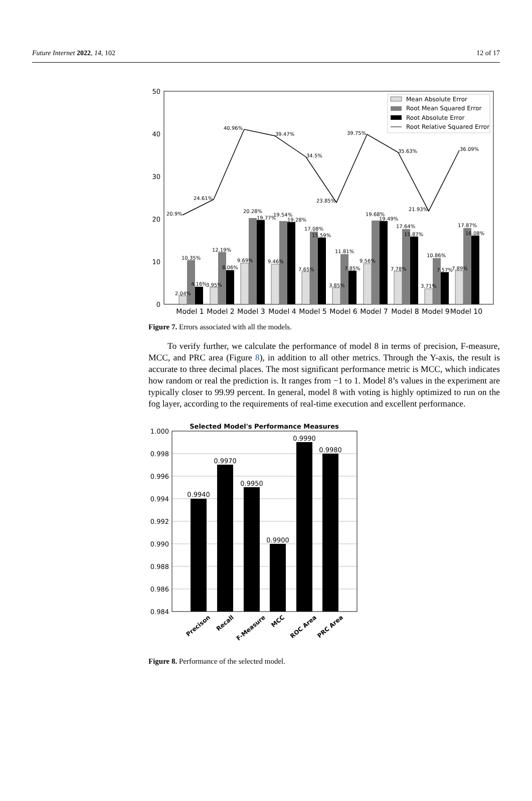Future Internet 2022, 14, 102 12 of 17
50
40
30
20
10
0
Model 1
Model 2
Model 3
Model 4
Model 5
Model 6
Model 7
Model 8
Model 9
Model 10
20.9%
24.61%
40.96%
39.47%
34.5%
23.85%
39.75%
35.63%
21.93%
36.09%
2.04%
10.35%
4.16%
3.95%
12.19%
8.06%
9.69%
20.28%
19.77%
9.46%
19.54%
19.28%
7.65%
17.08%
15.59%
3.85%
11.81%
7.85%
9.56%
19.68%
19.49%
7.78%
17.64%
15.87%
3.71%
10.86%
7.57%
7.89%
17.87%
16.08%
Mean Absolute Error
Root Mean Squared Error
Root Absolute Error
Root Relative Squared Error
Figure 7. Errors associated with all the models.
To verify further, we calculate the performance of model 8 in terms of precision, F-measure, MCC, and PRC area (Figure 8), in addition to all other metrics. Through the Y-axis, the result is accurate to three decimal places. The most significant performance metric is MCC, which indicates how random or real the prediction is. It ranges from −1 to 1. Model 8’s values in the experiment are typically closer to 99.99 percent. In general, model 8 with voting is highly optimized to run on the fog layer, according to the requirements of real-time execution and excellent performance.
Selected Model's Performance Measures
1.000
0.998
0.996
0.994
0.992
0.990
0.988
0.986
0.984
0.9940
0.9970
0.9950
0.9900
0.9990
0.9980
Precison
Recall
F-Measure
MCC
ROC Area
PRC Area
Figure 8. Performance of the selected model.